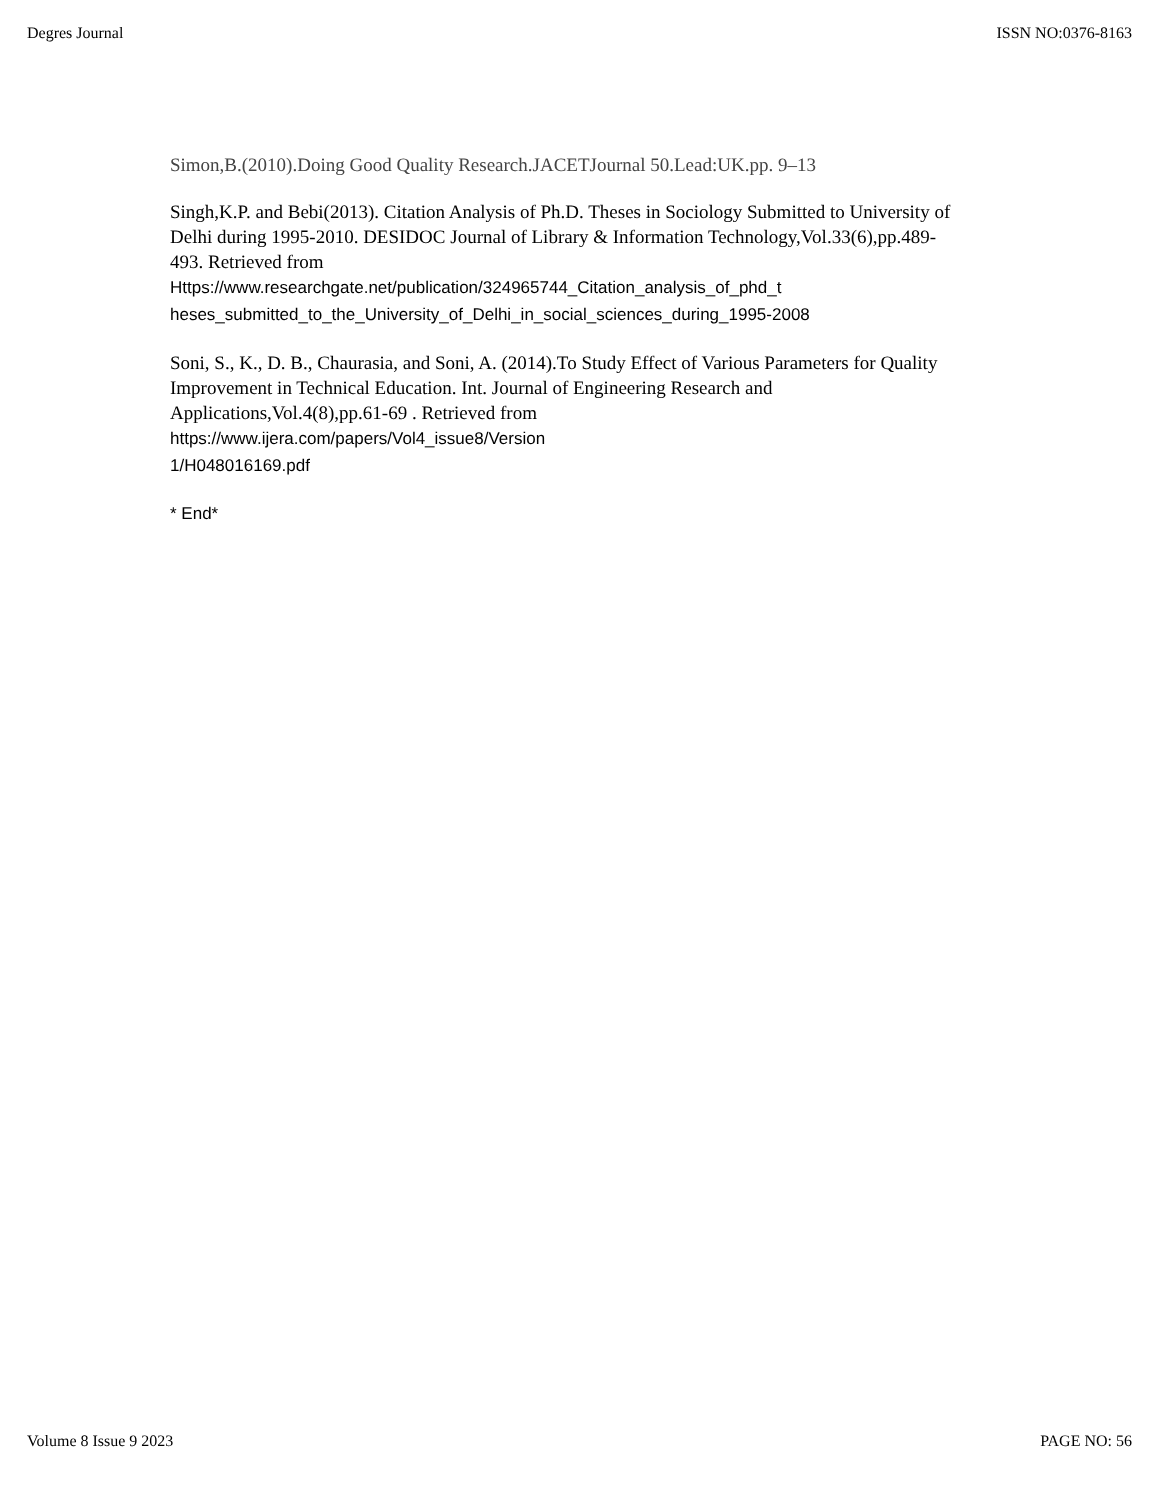Degres Journal ISSN NO:0376-8163
Simon,B.(2010).Doing Good Quality Research.JACETJournal 50.Lead:UK.pp. 9–13
Singh,K.P. and Bebi(2013). Citation Analysis of Ph.D. Theses in Sociology Submitted to University of Delhi during 1995-2010. DESIDOC Journal of Library & Information Technology,Vol.33(6),pp.489-
493. Retrieved from
Https://www.researchgate.net/publication/324965744_Citation_analysis_of_phd_t
heses_submitted_to_the_University_of_Delhi_in_social_sciences_during_1995-2008
Soni, S., K., D. B., Chaurasia, and Soni, A. (2014).To Study Effect of Various Parameters for Quality Improvement in Technical Education. Int. Journal of Engineering Research and Applications,Vol.4(8),pp.61-69 . Retrieved from
https://www.ijera.com/papers/Vol4_issue8/Version
1/H048016169.pdf
* End*
Volume 8 Issue 9 2023 PAGE NO: 56